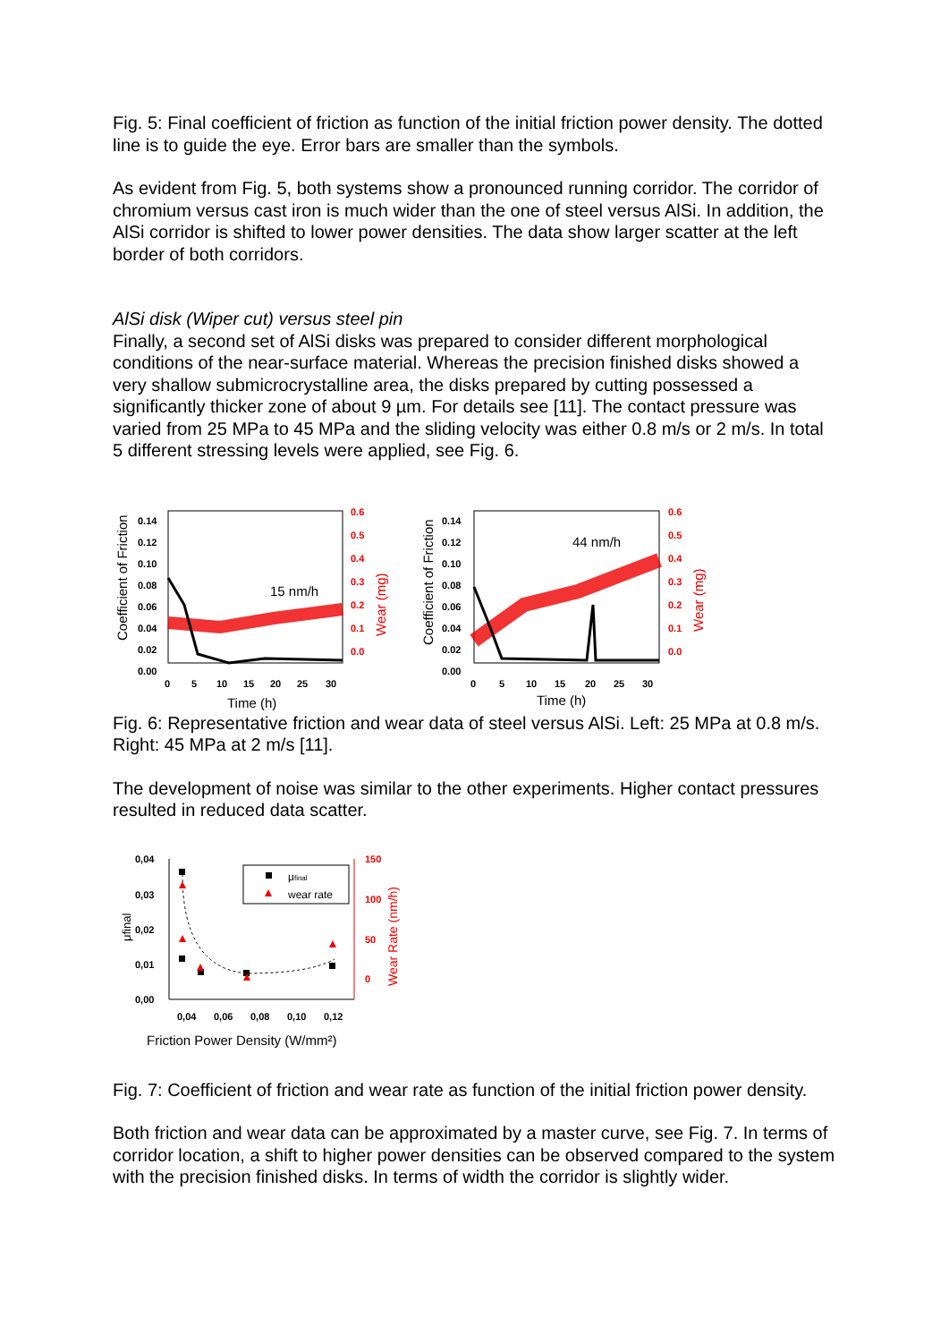Fig. 5: Final coefficient of friction as function of the initial friction power density. The dotted line is to guide the eye. Error bars are smaller than the symbols.
As evident from Fig. 5, both systems show a pronounced running corridor. The corridor of chromium versus cast iron is much wider than the one of steel versus AlSi. In addition, the AlSi corridor is shifted to lower power densities. The data show larger scatter at the left border of both corridors.
AlSi disk (Wiper cut) versus steel pin
Finally, a second set of AlSi disks was prepared to consider different morphological conditions of the near-surface material. Whereas the precision finished disks showed a very shallow submicrocrystalline area, the disks prepared by cutting possessed a significantly thicker zone of about 9 µm. For details see [11]. The contact pressure was varied from 25 MPa to 45 MPa and the sliding velocity was either 0.8 m/s or 2 m/s. In total 5 different stressing levels were applied, see Fig. 6.
Coefficient of Friction
0.14
0.12
0.10
0.08
0.06
0.04
0.02
0.00
0
5
10
15
20
25
30
0.6
0.5
0.4
0.3
0.2
0.1
0.0
Wear (mg)
15 nm/h
Time (h)
Coefficient of Friction
0.14
0.12
0.10
0.08
0.06
0.04
0.02
0.00
0
5
10
15
20
25
30
0.6
0.5
0.4
0.3
0.2
0.1
0.0
Wear (mg)
44 nm/h
Time (h)
Fig. 6: Representative friction and wear data of steel versus AlSi. Left: 25 MPa at 0.8 m/s. Right: 45 MPa at 2 m/s [11].
The development of noise was similar to the other experiments. Higher contact pressures resulted in reduced data scatter.
μfinal
0,04
0,03
0,02
0,01
0,00
0,04
0,06
0,08
0,10
0,12
150
100
50
0
Wear Rate (nm/h)
μfinal
wear rate
Friction Power Density (W/mm²)
Fig. 7: Coefficient of friction and wear rate as function of the initial friction power density.
Both friction and wear data can be approximated by a master curve, see Fig. 7. In terms of corridor location, a shift to higher power densities can be observed compared to the system with the precision finished disks. In terms of width the corridor is slightly wider.